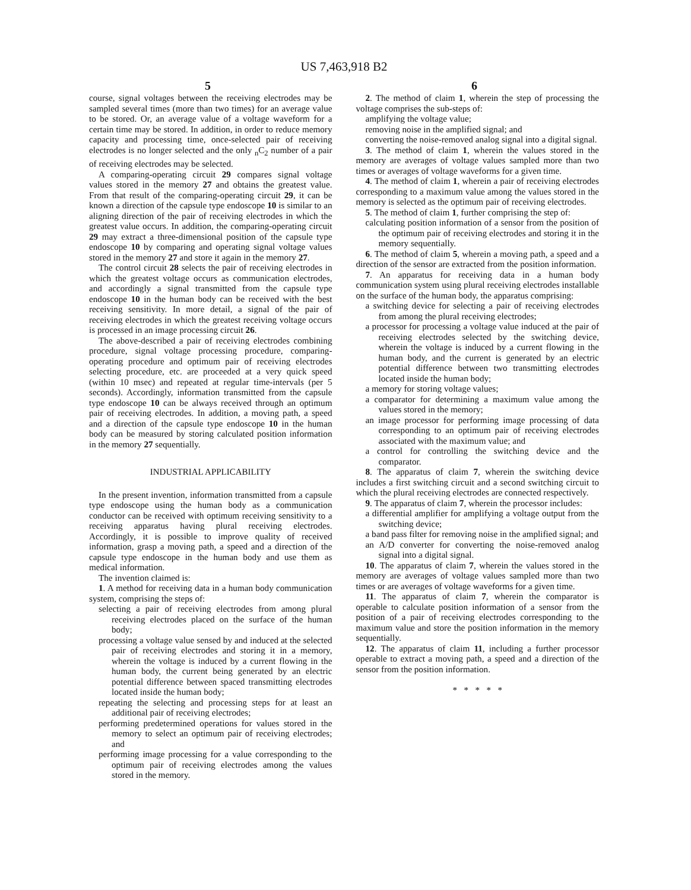US 7,463,918 B2
5 6
course, signal voltages between the receiving electrodes may be sampled several times (more than two times) for an average value to be stored. Or, an average value of a voltage waveform for a certain time may be stored. In addition, in order to reduce memory capacity and processing time, once-selected pair of receiving electrodes is no longer selected and the only <sub>n</sub>C<sub>2</sub> number of a pair of receiving electrodes may be selected.
A comparing-operating circuit 29 compares signal voltage values stored in the memory 27 and obtains the greatest value. From that result of the comparing-operating circuit 29, it can be known a direction of the capsule type endoscope 10 is similar to an aligning direction of the pair of receiving electrodes in which the greatest value occurs. In addition, the comparing-operating circuit 29 may extract a three-dimensional position of the capsule type endoscope 10 by comparing and operating signal voltage values stored in the memory 27 and store it again in the memory 27.
The control circuit 28 selects the pair of receiving electrodes in which the greatest voltage occurs as communication electrodes, and accordingly a signal transmitted from the capsule type endoscope 10 in the human body can be received with the best receiving sensitivity. In more detail, a signal of the pair of receiving electrodes in which the greatest receiving voltage occurs is processed in an image processing circuit 26.
The above-described a pair of receiving electrodes combining procedure, signal voltage processing procedure, comparing-operating procedure and optimum pair of receiving electrodes selecting procedure, etc. are proceeded at a very quick speed (within 10 msec) and repeated at regular time-intervals (per 5 seconds). Accordingly, information transmitted from the capsule type endoscope 10 can be always received through an optimum pair of receiving electrodes. In addition, a moving path, a speed and a direction of the capsule type endoscope 10 in the human body can be measured by storing calculated position information in the memory 27 sequentially.
INDUSTRIAL APPLICABILITY
In the present invention, information transmitted from a capsule type endoscope using the human body as a communication conductor can be received with optimum receiving sensitivity to a receiving apparatus having plural receiving electrodes. Accordingly, it is possible to improve quality of received information, grasp a moving path, a speed and a direction of the capsule type endoscope in the human body and use them as medical information.
The invention claimed is:
1. A method for receiving data in a human body communication system, comprising the steps of:
selecting a pair of receiving electrodes from among plural receiving electrodes placed on the surface of the human body;
processing a voltage value sensed by and induced at the selected pair of receiving electrodes and storing it in a memory, wherein the voltage is induced by a current flowing in the human body, the current being generated by an electric potential difference between spaced transmitting electrodes located inside the human body;
repeating the selecting and processing steps for at least an additional pair of receiving electrodes;
performing predetermined operations for values stored in the memory to select an optimum pair of receiving electrodes; and
performing image processing for a value corresponding to the optimum pair of receiving electrodes among the values stored in the memory.
2. The method of claim 1, wherein the step of processing the voltage comprises the sub-steps of:
amplifying the voltage value;
removing noise in the amplified signal; and
converting the noise-removed analog signal into a digital signal.
3. The method of claim 1, wherein the values stored in the memory are averages of voltage values sampled more than two times or averages of voltage waveforms for a given time.
4. The method of claim 1, wherein a pair of receiving electrodes corresponding to a maximum value among the values stored in the memory is selected as the optimum pair of receiving electrodes.
5. The method of claim 1, further comprising the step of:
calculating position information of a sensor from the position of the optimum pair of receiving electrodes and storing it in the memory sequentially.
6. The method of claim 5, wherein a moving path, a speed and a direction of the sensor are extracted from the position information.
7. An apparatus for receiving data in a human body communication system using plural receiving electrodes installable on the surface of the human body, the apparatus comprising:
a switching device for selecting a pair of receiving electrodes from among the plural receiving electrodes;
a processor for processing a voltage value induced at the pair of receiving electrodes selected by the switching device, wherein the voltage is induced by a current flowing in the human body, and the current is generated by an electric potential difference between two transmitting electrodes located inside the human body;
a memory for storing voltage values;
a comparator for determining a maximum value among the values stored in the memory;
an image processor for performing image processing of data corresponding to an optimum pair of receiving electrodes associated with the maximum value; and
a control for controlling the switching device and the comparator.
8. The apparatus of claim 7, wherein the switching device includes a first switching circuit and a second switching circuit to which the plural receiving electrodes are connected respectively.
9. The apparatus of claim 7, wherein the processor includes:
a differential amplifier for amplifying a voltage output from the switching device;
a band pass filter for removing noise in the amplified signal; and
an A/D converter for converting the noise-removed analog signal into a digital signal.
10. The apparatus of claim 7, wherein the values stored in the memory are averages of voltage values sampled more than two times or are averages of voltage waveforms for a given time.
11. The apparatus of claim 7, wherein the comparator is operable to calculate position information of a sensor from the position of a pair of receiving electrodes corresponding to the maximum value and store the position information in the memory sequentially.
12. The apparatus of claim 11, including a further processor operable to extract a moving path, a speed and a direction of the sensor from the position information.
* * * * *